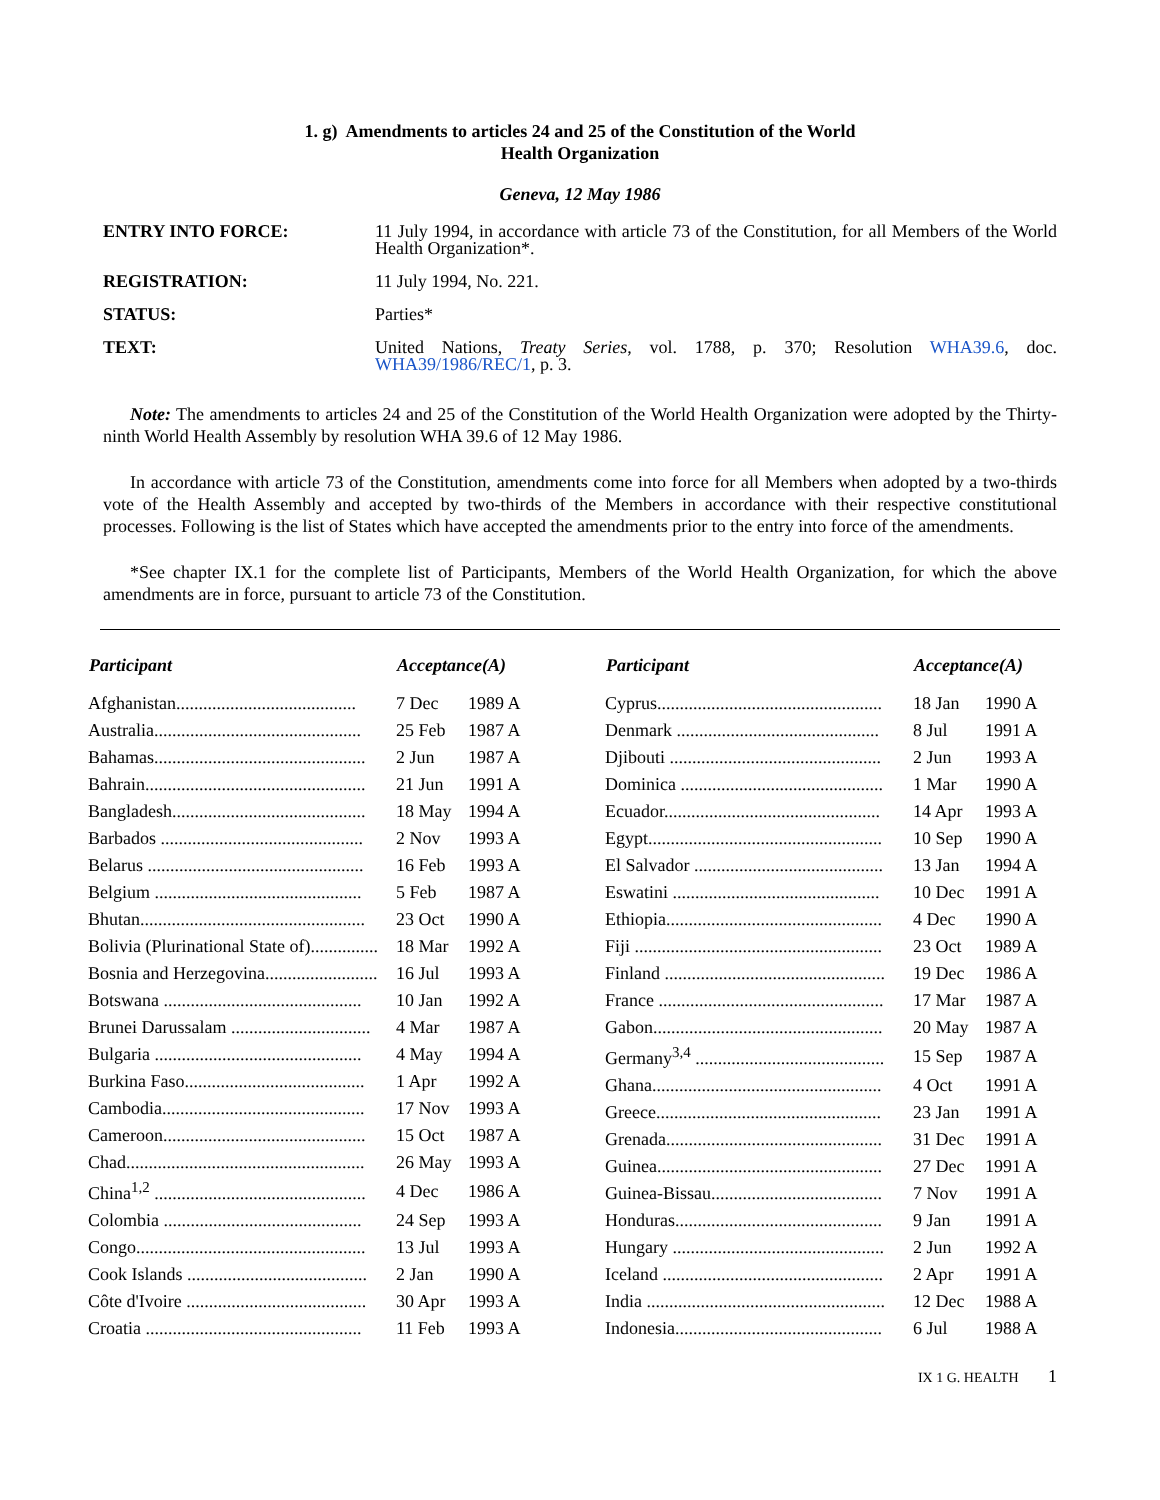1. g) Amendments to articles 24 and 25 of the Constitution of the World
Health Organization
Geneva, 12 May 1986
ENTRY INTO FORCE: 11 July 1994, in accordance with article 73 of the Constitution, for all Members of the World Health Organization*.
REGISTRATION: 11 July 1994, No. 221.
STATUS: Parties*
TEXT: United Nations, Treaty Series, vol. 1788, p. 370; Resolution WHA39.6, doc. WHA39/1986/REC/1, p. 3.
Note: The amendments to articles 24 and 25 of the Constitution of the World Health Organization were adopted by the Thirty-ninth World Health Assembly by resolution WHA 39.6 of 12 May 1986.
In accordance with article 73 of the Constitution, amendments come into force for all Members when adopted by a two-thirds vote of the Health Assembly and accepted by two-thirds of the Members in accordance with their respective constitutional processes. Following is the list of States which have accepted the amendments prior to the entry into force of the amendments.
*See chapter IX.1 for the complete list of Participants, Members of the World Health Organization, for which the above amendments are in force, pursuant to article 73 of the Constitution.
| Participant | Acceptance(A) | |
| --- | --- | --- |
| Afghanistan........................................ | 7 Dec | 1989 A |
| Australia.............................................. | 25 Feb | 1987 A |
| Bahamas............................................... | 2 Jun | 1987 A |
| Bahrain................................................. | 21 Jun | 1991 A |
| Bangladesh........................................... | 18 May | 1994 A |
| Barbados ............................................. | 2 Nov | 1993 A |
| Belarus ................................................ | 16 Feb | 1993 A |
| Belgium .............................................. | 5 Feb | 1987 A |
| Bhutan.................................................. | 23 Oct | 1990 A |
| Bolivia (Plurinational State of)............... | 18 Mar | 1992 A |
| Bosnia and Herzegovina......................... | 16 Jul | 1993 A |
| Botswana ............................................ | 10 Jan | 1992 A |
| Brunei Darussalam ............................... | 4 Mar | 1987 A |
| Bulgaria .............................................. | 4 May | 1994 A |
| Burkina Faso........................................ | 1 Apr | 1992 A |
| Cambodia............................................. | 17 Nov | 1993 A |
| Cameroon............................................. | 15 Oct | 1987 A |
| Chad..................................................... | 26 May | 1993 A |
| China<sup>1,2</sup> ............................................... | 4 Dec | 1986 A |
| Colombia ............................................ | 24 Sep | 1993 A |
| Congo................................................... | 13 Jul | 1993 A |
| Cook Islands ........................................ | 2 Jan | 1990 A |
| Côte d'Ivoire ........................................ | 30 Apr | 1993 A |
| Croatia ................................................ | 11 Feb | 1993 A |
| Participant | Acceptance(A) | |
| --- | --- | --- |
| Cyprus.................................................. | 18 Jan | 1990 A |
| Denmark ............................................. | 8 Jul | 1991 A |
| Djibouti ............................................... | 2 Jun | 1993 A |
| Dominica ............................................. | 1 Mar | 1990 A |
| Ecuador................................................ | 14 Apr | 1993 A |
| Egypt.................................................... | 10 Sep | 1990 A |
| El Salvador .......................................... | 13 Jan | 1994 A |
| Eswatini .............................................. | 10 Dec | 1991 A |
| Ethiopia................................................ | 4 Dec | 1990 A |
| Fiji ....................................................... | 23 Oct | 1989 A |
| Finland ................................................. | 19 Dec | 1986 A |
| France .................................................. | 17 Mar | 1987 A |
| Gabon................................................... | 20 May | 1987 A |
| Germany<sup>3,4</sup> .......................................... | 15 Sep | 1987 A |
| Ghana................................................... | 4 Oct | 1991 A |
| Greece.................................................. | 23 Jan | 1991 A |
| Grenada................................................ | 31 Dec | 1991 A |
| Guinea.................................................. | 27 Dec | 1991 A |
| Guinea-Bissau...................................... | 7 Nov | 1991 A |
| Honduras.............................................. | 9 Jan | 1991 A |
| Hungary ............................................... | 2 Jun | 1992 A |
| Iceland ................................................. | 2 Apr | 1991 A |
| India ..................................................... | 12 Dec | 1988 A |
| Indonesia.............................................. | 6 Jul | 1988 A |
IX 1 G. HEALTH 1